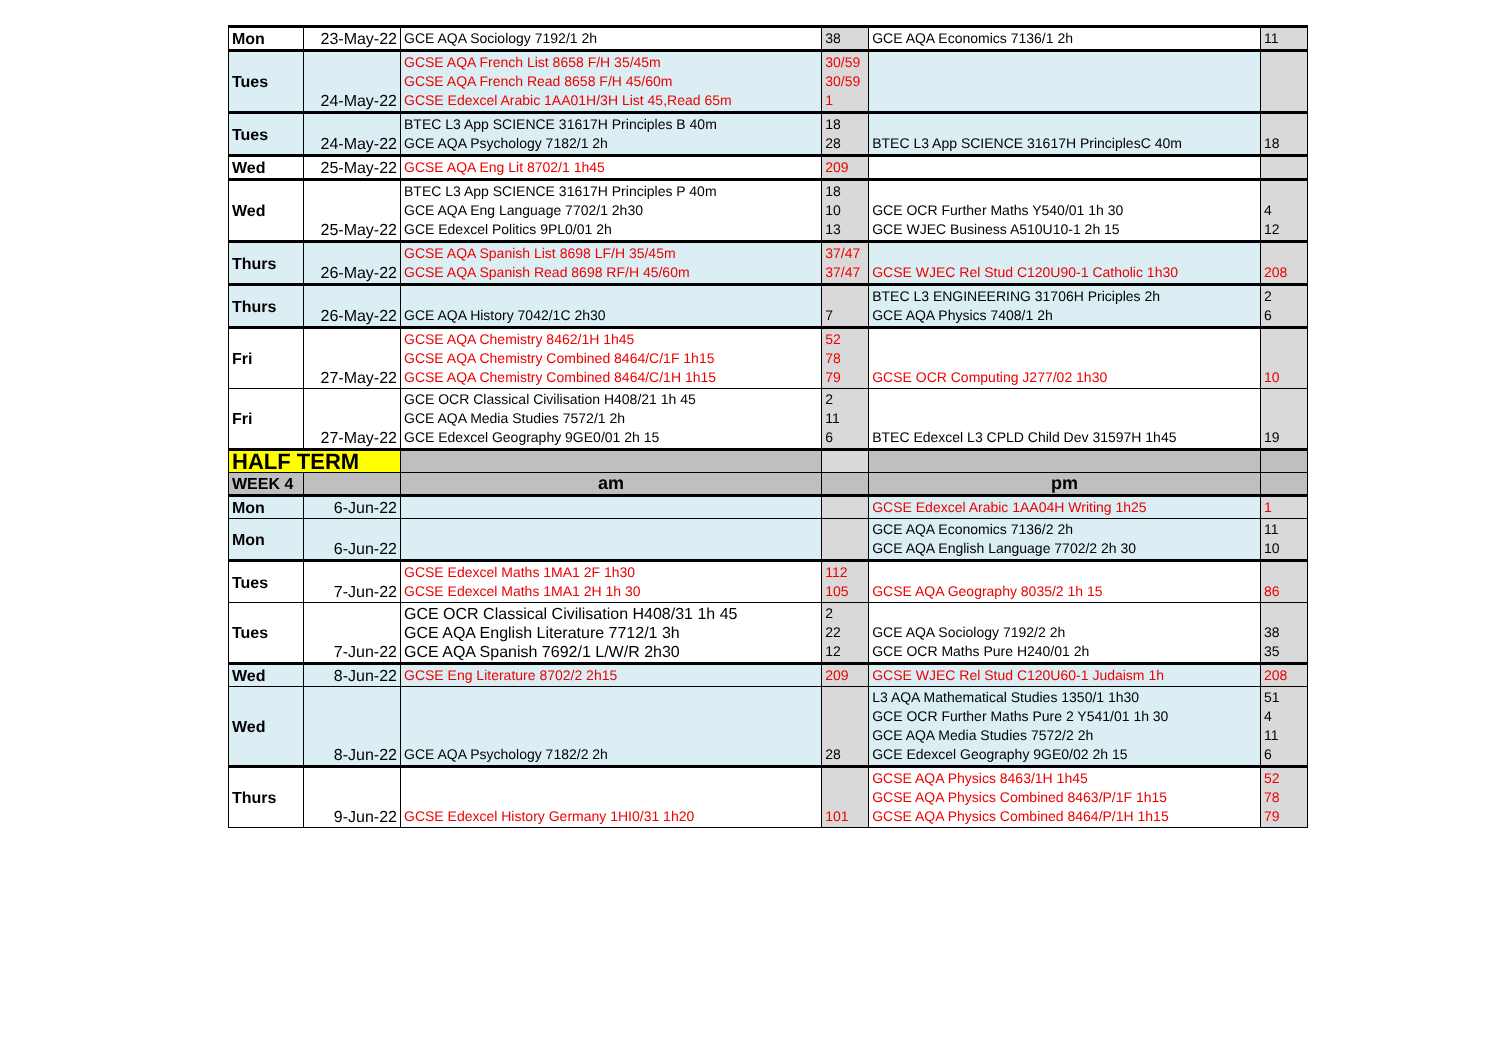| Mon | 23-May-22 | GCE AQA Sociology 7192/1 2h | 38 | GCE AQA Economics 7136/1 2h | 11 |
| Tues | 24-May-22 | GCSE AQA French List 8658 F/H 35/45m GCSE AQA French Read 8658 F/H 45/60m GCSE Edexcel Arabic 1AA01H/3H List 45,Read 65m | 30/59 30/59 1 | | |
| Tues | 24-May-22 | BTEC L3 App SCIENCE 31617H Principles B 40m GCE AQA Psychology 7182/1 2h | 18 28 | BTEC L3 App SCIENCE 31617H PrinciplesC 40m | 18 |
| Wed | 25-May-22 | GCSE AQA Eng Lit 8702/1 1h45 | 209 | | |
| Wed | 25-May-22 | BTEC L3 App SCIENCE 31617H Principles P 40m GCE AQA Eng Language 7702/1 2h30 GCE Edexcel Politics 9PL0/01 2h | 18 10 13 | GCE OCR Further Maths Y540/01 1h 30 GCE WJEC Business A510U10-1 2h 15 | 4 12 |
| Thurs | 26-May-22 | GCSE AQA Spanish List 8698 LF/H 35/45m GCSE AQA Spanish Read 8698 RF/H 45/60m | 37/47 37/47 | GCSE WJEC Rel Stud C120U90-1 Catholic 1h30 | 208 |
| Thurs | 26-May-22 | GCE AQA History 7042/1C 2h30 | 7 | BTEC L3 ENGINEERING 31706H Priciples 2h GCE AQA Physics 7408/1 2h | 2 6 |
| Fri | 27-May-22 | GCSE AQA Chemistry 8462/1H 1h45 GCSE AQA Chemistry Combined 8464/C/1F 1h15 GCSE AQA Chemistry Combined 8464/C/1H 1h15 | 52 78 79 | GCSE OCR Computing J277/02 1h30 | 10 |
| Fri | 27-May-22 | GCE OCR Classical Civilisation H408/21 1h 45 GCE AQA Media Studies 7572/1 2h GCE Edexcel Geography 9GE0/01 2h 15 | 2 11 6 | BTEC Edexcel L3 CPLD Child Dev 31597H 1h45 | 19 |
| HALF TERM | | | | | |
| WEEK 4 | | am | | pm | |
| Mon | 6-Jun-22 | | | GCSE Edexcel Arabic 1AA04H Writing 1h25 | 1 |
| Mon | 6-Jun-22 | | | GCE AQA Economics 7136/2 2h GCE AQA English Language 7702/2 2h 30 | 11 10 |
| Tues | 7-Jun-22 | GCSE Edexcel Maths 1MA1 2F 1h30 GCSE Edexcel Maths 1MA1 2H 1h 30 | 112 105 | GCSE AQA Geography 8035/2 1h 15 | 86 |
| Tues | 7-Jun-22 | GCE OCR Classical Civilisation H408/31 1h 45 GCE AQA English Literature 7712/1 3h GCE AQA Spanish 7692/1 L/W/R 2h30 | 2 22 12 | GCE AQA Sociology 7192/2 2h GCE OCR Maths Pure H240/01 2h | 38 35 |
| Wed | 8-Jun-22 | GCSE Eng Literature 8702/2 2h15 | 209 | GCSE WJEC Rel Stud C120U60-1 Judaism 1h | 208 |
| Wed | 8-Jun-22 | GCE AQA Psychology 7182/2 2h | 28 | L3 AQA Mathematical Studies 1350/1 1h30 GCE OCR Further Maths Pure 2 Y541/01 1h 30 GCE AQA Media Studies 7572/2 2h GCE Edexcel Geography 9GE0/02 2h 15 | 51 4 11 6 |
| Thurs | 9-Jun-22 | GCSE Edexcel History Germany 1HI0/31 1h20 | 101 | GCSE AQA Physics 8463/1H 1h45 GCSE AQA Physics Combined 8463/P/1F 1h15 GCSE AQA Physics Combined 8464/P/1H 1h15 | 52 78 79 |